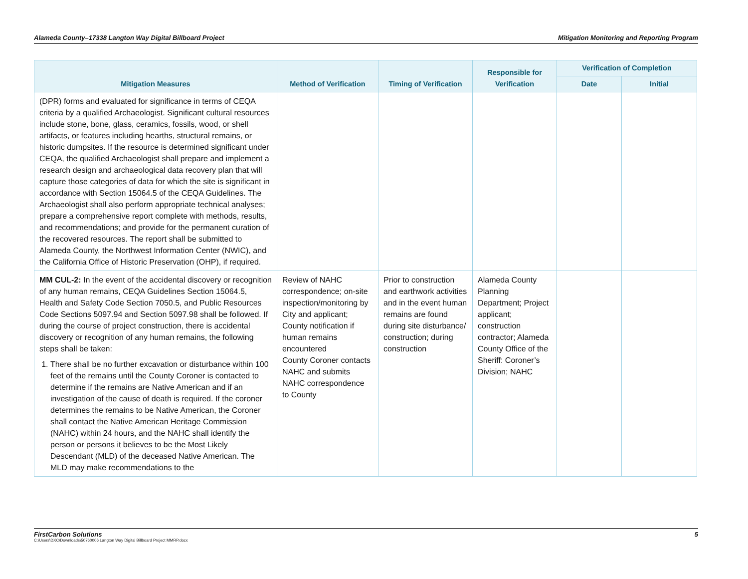Alameda County–17338 Langton Way Digital Billboard Project Mitigation Monitoring and Reporting Program
| Mitigation Measures | Method of Verification | Timing of Verification | Responsible for Verification | Verification of Completion | |
| --- | --- | --- | --- | --- | --- |
| | | | | Date | Initial |
| (DPR) forms and evaluated for significance in terms of CEQA criteria by a qualified Archaeologist. Significant cultural resources include stone, bone, glass, ceramics, fossils, wood, or shell artifacts, or features including hearths, structural remains, or historic dumpsites. If the resource is determined significant under CEQA, the qualified Archaeologist shall prepare and implement a research design and archaeological data recovery plan that will capture those categories of data for which the site is significant in accordance with Section 15064.5 of the CEQA Guidelines. The Archaeologist shall also perform appropriate technical analyses; prepare a comprehensive report complete with methods, results, and recommendations; and provide for the permanent curation of the recovered resources. The report shall be submitted to Alameda County, the Northwest Information Center (NWIC), and the California Office of Historic Preservation (OHP), if required. | | | | | |
| MM CUL-2: In the event of the accidental discovery or recognition of any human remains, CEQA Guidelines Section 15064.5, Health and Safety Code Section 7050.5, and Public Resources Code Sections 5097.94 and Section 5097.98 shall be followed. If during the course of project construction, there is accidental discovery or recognition of any human remains, the following steps shall be taken: 1. There shall be no further excavation or disturbance within 100 feet of the remains until the County Coroner is contacted to determine if the remains are Native American and if an investigation of the cause of death is required. If the coroner determines the remains to be Native American, the Coroner shall contact the Native American Heritage Commission (NAHC) within 24 hours, and the NAHC shall identify the person or persons it believes to be the Most Likely Descendant (MLD) of the deceased Native American. The MLD may make recommendations to the | Review of NAHC correspondence; on-site inspection/monitoring by City and applicant; County notification if human remains encountered County Coroner contacts NAHC and submits NAHC correspondence to County | Prior to construction and earthwork activities and in the event human remains are found during site disturbance/ construction; during construction | Alameda County Planning Department; Project applicant; construction contractor; Alameda County Office of the Sheriff: Coroner’s Division; NAHC | | |
FirstCarbon Solutions
C:\Users\DXC\Downloads\50760006 Langton Way Digital Billboard Project MMRP.docx 5